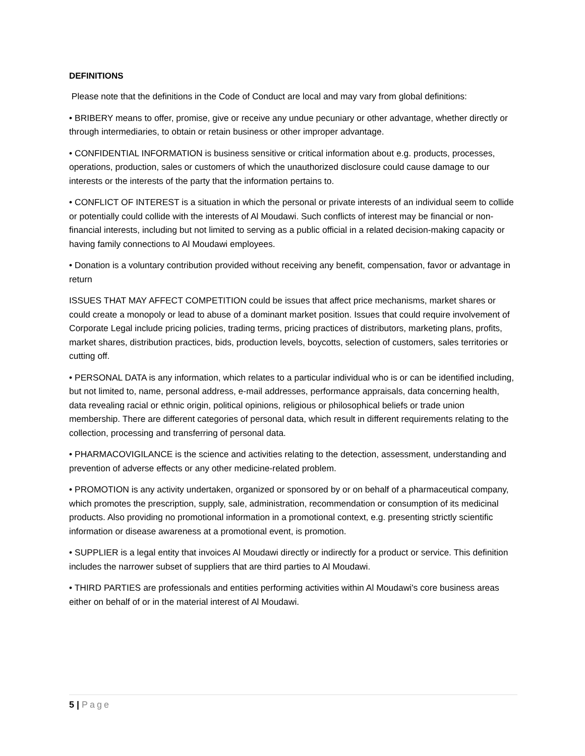DEFINITIONS
Please note that the definitions in the Code of Conduct are local and may vary from global definitions:
• BRIBERY means to offer, promise, give or receive any undue pecuniary or other advantage, whether directly or through intermediaries, to obtain or retain business or other improper advantage.
• CONFIDENTIAL INFORMATION is business sensitive or critical information about e.g. products, processes, operations, production, sales or customers of which the unauthorized disclosure could cause damage to our interests or the interests of the party that the information pertains to.
• CONFLICT OF INTEREST is a situation in which the personal or private interests of an individual seem to collide or potentially could collide with the interests of Al Moudawi. Such conflicts of interest may be financial or non-financial interests, including but not limited to serving as a public official in a related decision-making capacity or having family connections to Al Moudawi employees.
• Donation is a voluntary contribution provided without receiving any benefit, compensation, favor or advantage in return
ISSUES THAT MAY AFFECT COMPETITION could be issues that affect price mechanisms, market shares or could create a monopoly or lead to abuse of a dominant market position. Issues that could require involvement of Corporate Legal include pricing policies, trading terms, pricing practices of distributors, marketing plans, profits, market shares, distribution practices, bids, production levels, boycotts, selection of customers, sales territories or cutting off.
• PERSONAL DATA is any information, which relates to a particular individual who is or can be identified including, but not limited to, name, personal address, e-mail addresses, performance appraisals, data concerning health, data revealing racial or ethnic origin, political opinions, religious or philosophical beliefs or trade union membership. There are different categories of personal data, which result in different requirements relating to the collection, processing and transferring of personal data.
• PHARMACOVIGILANCE is the science and activities relating to the detection, assessment, understanding and prevention of adverse effects or any other medicine-related problem.
• PROMOTION is any activity undertaken, organized or sponsored by or on behalf of a pharmaceutical company, which promotes the prescription, supply, sale, administration, recommendation or consumption of its medicinal products. Also providing no promotional information in a promotional context, e.g. presenting strictly scientific information or disease awareness at a promotional event, is promotion.
• SUPPLIER is a legal entity that invoices Al Moudawi directly or indirectly for a product or service. This definition includes the narrower subset of suppliers that are third parties to Al Moudawi.
• THIRD PARTIES are professionals and entities performing activities within Al Moudawi's core business areas either on behalf of or in the material interest of Al Moudawi.
5 | Page